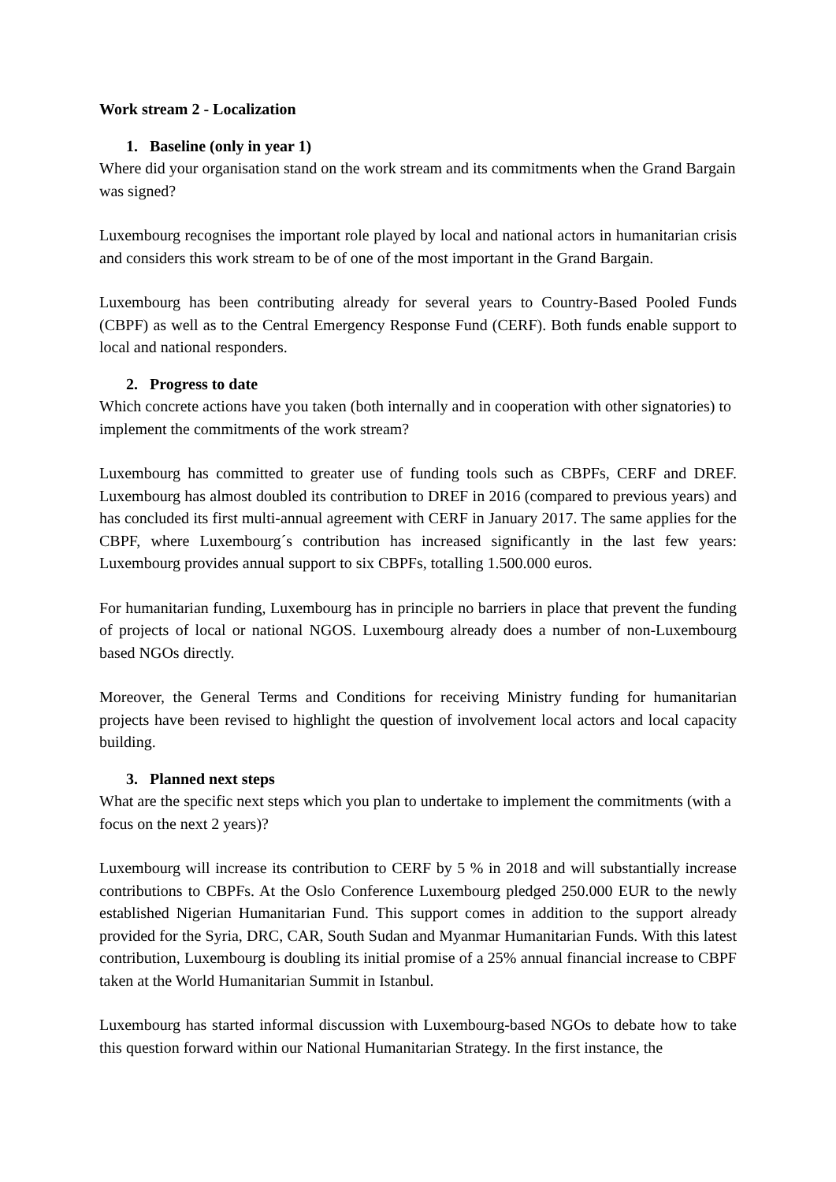Work stream 2 - Localization
1. Baseline (only in year 1)
Where did your organisation stand on the work stream and its commitments when the Grand Bargain was signed?
Luxembourg recognises the important role played by local and national actors in humanitarian crisis and considers this work stream to be of one of the most important in the Grand Bargain.
Luxembourg has been contributing already for several years to Country-Based Pooled Funds (CBPF) as well as to the Central Emergency Response Fund (CERF). Both funds enable support to local and national responders.
2. Progress to date
Which concrete actions have you taken (both internally and in cooperation with other signatories) to implement the commitments of the work stream?
Luxembourg has committed to greater use of funding tools such as CBPFs, CERF and DREF. Luxembourg has almost doubled its contribution to DREF in 2016 (compared to previous years) and has concluded its first multi-annual agreement with CERF in January 2017. The same applies for the CBPF, where Luxembourg´s contribution has increased significantly in the last few years: Luxembourg provides annual support to six CBPFs, totalling 1.500.000 euros.
For humanitarian funding, Luxembourg has in principle no barriers in place that prevent the funding of projects of local or national NGOS. Luxembourg already does a number of non-Luxembourg based NGOs directly.
Moreover, the General Terms and Conditions for receiving Ministry funding for humanitarian projects have been revised to highlight the question of involvement local actors and local capacity building.
3. Planned next steps
What are the specific next steps which you plan to undertake to implement the commitments (with a focus on the next 2 years)?
Luxembourg will increase its contribution to CERF by 5 % in 2018 and will substantially increase contributions to CBPFs. At the Oslo Conference Luxembourg pledged 250.000 EUR to the newly established Nigerian Humanitarian Fund. This support comes in addition to the support already provided for the Syria, DRC, CAR, South Sudan and Myanmar Humanitarian Funds. With this latest contribution, Luxembourg is doubling its initial promise of a 25% annual financial increase to CBPF taken at the World Humanitarian Summit in Istanbul.
Luxembourg has started informal discussion with Luxembourg-based NGOs to debate how to take this question forward within our National Humanitarian Strategy. In the first instance, the